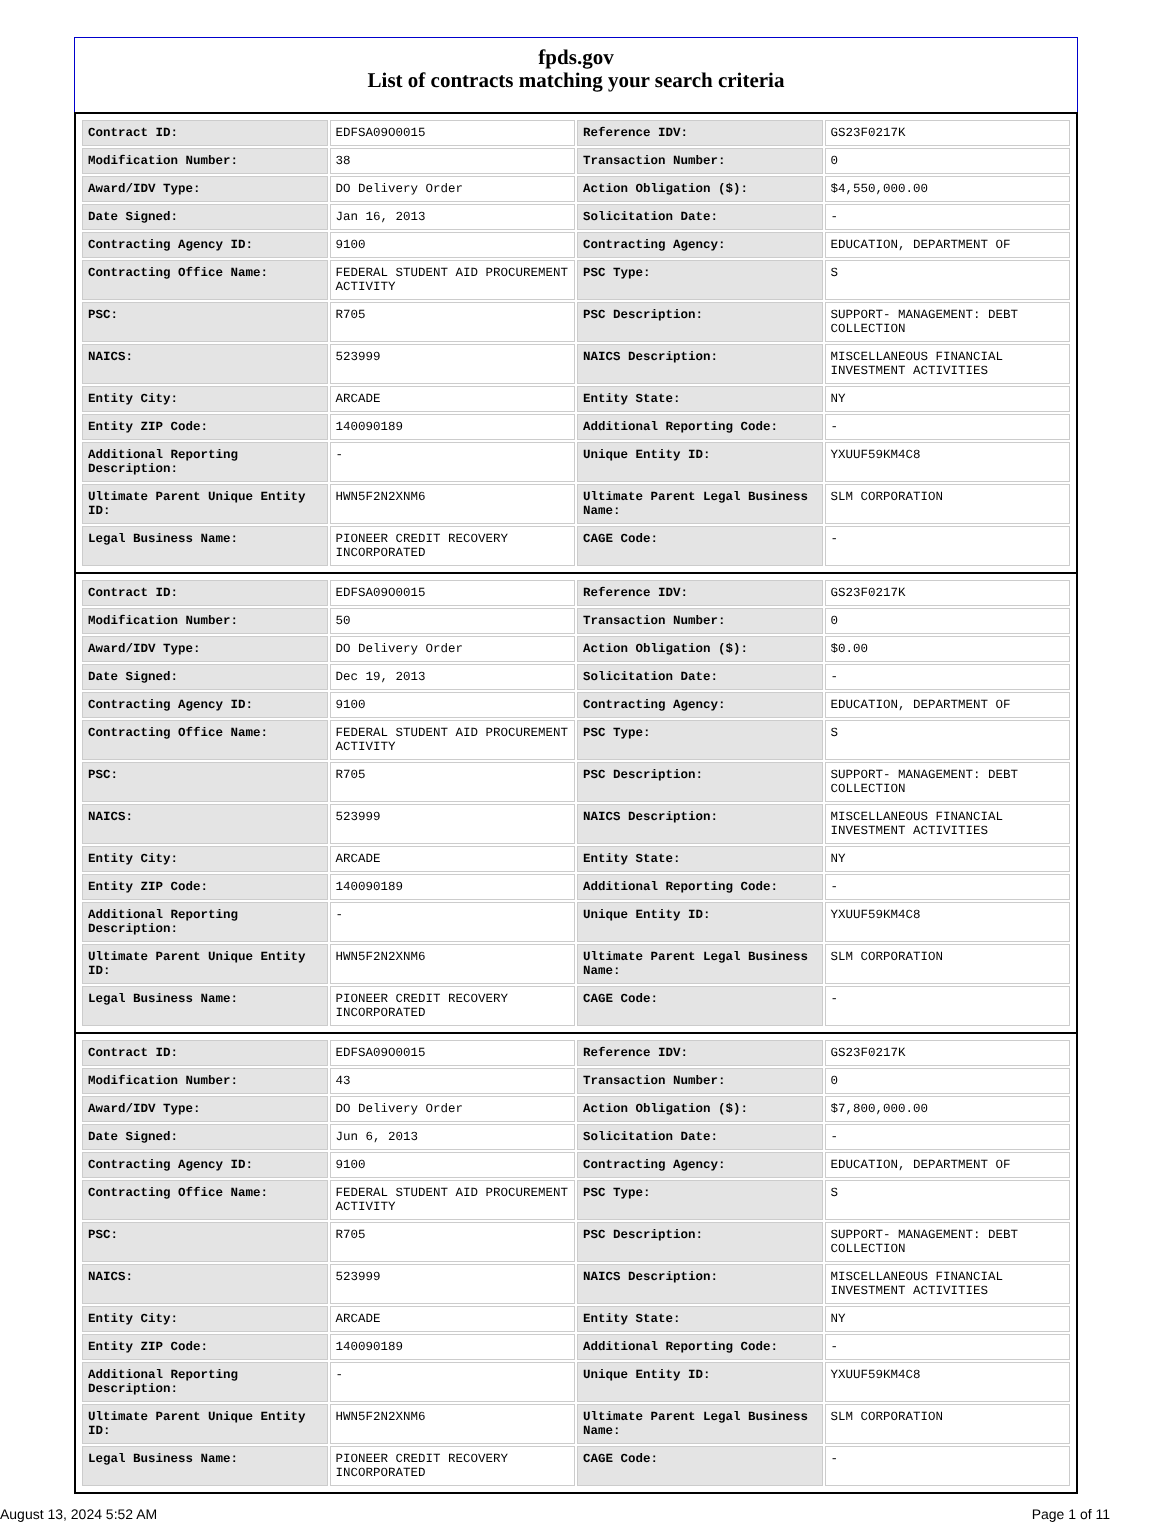fpds.gov
List of contracts matching your search criteria
| Contract ID: | EDFSA09O0015 | Reference IDV: | GS23F0217K |
| Modification Number: | 38 | Transaction Number: | 0 |
| Award/IDV Type: | DO Delivery Order | Action Obligation ($): | $4,550,000.00 |
| Date Signed: | Jan 16, 2013 | Solicitation Date: | - |
| Contracting Agency ID: | 9100 | Contracting Agency: | EDUCATION, DEPARTMENT OF |
| Contracting Office Name: | FEDERAL STUDENT AID PROCUREMENT ACTIVITY | PSC Type: | S |
| PSC: | R705 | PSC Description: | SUPPORT- MANAGEMENT: DEBT COLLECTION |
| NAICS: | 523999 | NAICS Description: | MISCELLANEOUS FINANCIAL INVESTMENT ACTIVITIES |
| Entity City: | ARCADE | Entity State: | NY |
| Entity ZIP Code: | 140090189 | Additional Reporting Code: | - |
| Additional Reporting Description: | - | Unique Entity ID: | YXUUF59KM4C8 |
| Ultimate Parent Unique Entity ID: | HWN5F2N2XNM6 | Ultimate Parent Legal Business Name: | SLM CORPORATION |
| Legal Business Name: | PIONEER CREDIT RECOVERY INCORPORATED | CAGE Code: | - |
| Contract ID: | EDFSA09O0015 | Reference IDV: | GS23F0217K |
| Modification Number: | 50 | Transaction Number: | 0 |
| Award/IDV Type: | DO Delivery Order | Action Obligation ($): | $0.00 |
| Date Signed: | Dec 19, 2013 | Solicitation Date: | - |
| Contracting Agency ID: | 9100 | Contracting Agency: | EDUCATION, DEPARTMENT OF |
| Contracting Office Name: | FEDERAL STUDENT AID PROCUREMENT ACTIVITY | PSC Type: | S |
| PSC: | R705 | PSC Description: | SUPPORT- MANAGEMENT: DEBT COLLECTION |
| NAICS: | 523999 | NAICS Description: | MISCELLANEOUS FINANCIAL INVESTMENT ACTIVITIES |
| Entity City: | ARCADE | Entity State: | NY |
| Entity ZIP Code: | 140090189 | Additional Reporting Code: | - |
| Additional Reporting Description: | - | Unique Entity ID: | YXUUF59KM4C8 |
| Ultimate Parent Unique Entity ID: | HWN5F2N2XNM6 | Ultimate Parent Legal Business Name: | SLM CORPORATION |
| Legal Business Name: | PIONEER CREDIT RECOVERY INCORPORATED | CAGE Code: | - |
| Contract ID: | EDFSA09O0015 | Reference IDV: | GS23F0217K |
| Modification Number: | 43 | Transaction Number: | 0 |
| Award/IDV Type: | DO Delivery Order | Action Obligation ($): | $7,800,000.00 |
| Date Signed: | Jun 6, 2013 | Solicitation Date: | - |
| Contracting Agency ID: | 9100 | Contracting Agency: | EDUCATION, DEPARTMENT OF |
| Contracting Office Name: | FEDERAL STUDENT AID PROCUREMENT ACTIVITY | PSC Type: | S |
| PSC: | R705 | PSC Description: | SUPPORT- MANAGEMENT: DEBT COLLECTION |
| NAICS: | 523999 | NAICS Description: | MISCELLANEOUS FINANCIAL INVESTMENT ACTIVITIES |
| Entity City: | ARCADE | Entity State: | NY |
| Entity ZIP Code: | 140090189 | Additional Reporting Code: | - |
| Additional Reporting Description: | - | Unique Entity ID: | YXUUF59KM4C8 |
| Ultimate Parent Unique Entity ID: | HWN5F2N2XNM6 | Ultimate Parent Legal Business Name: | SLM CORPORATION |
| Legal Business Name: | PIONEER CREDIT RECOVERY INCORPORATED | CAGE Code: | - |
August 13, 2024 5:52 AM Page 1 of 11